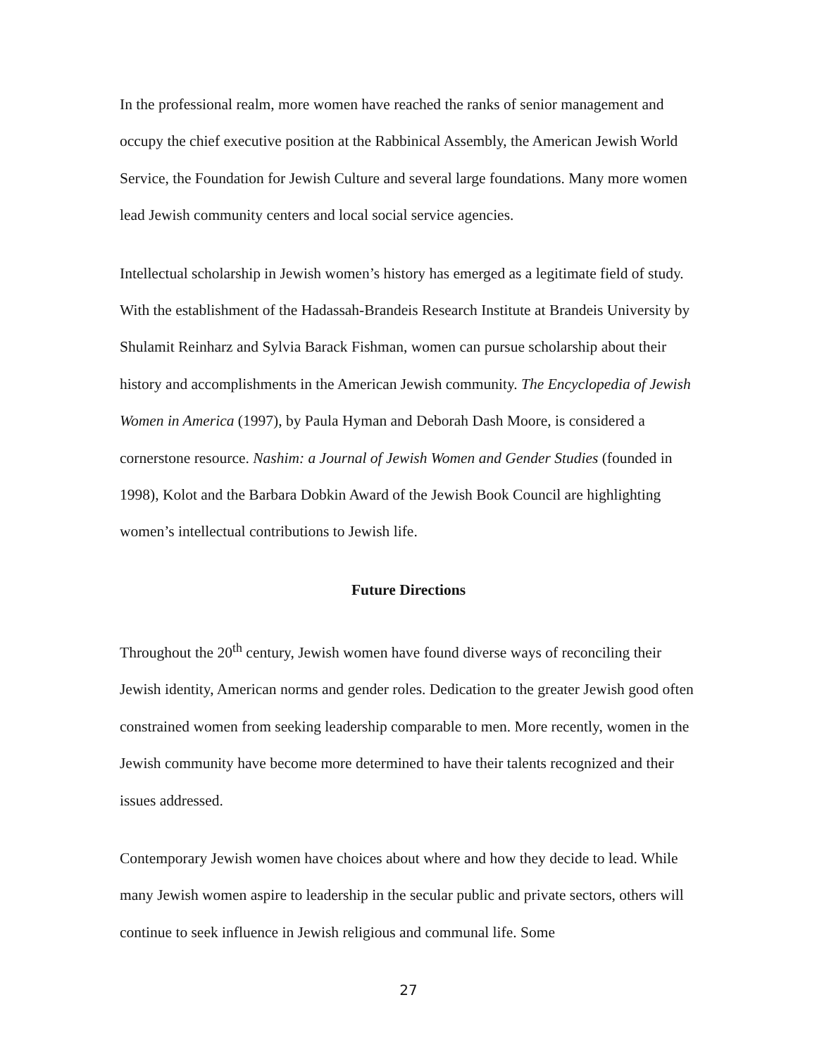In the professional realm, more women have reached the ranks of senior management and occupy the chief executive position at the Rabbinical Assembly, the American Jewish World Service, the Foundation for Jewish Culture and several large foundations. Many more women lead Jewish community centers and local social service agencies.
Intellectual scholarship in Jewish women’s history has emerged as a legitimate field of study. With the establishment of the Hadassah-Brandeis Research Institute at Brandeis University by Shulamit Reinharz and Sylvia Barack Fishman, women can pursue scholarship about their history and accomplishments in the American Jewish community. The Encyclopedia of Jewish Women in America (1997), by Paula Hyman and Deborah Dash Moore, is considered a cornerstone resource. Nashim: a Journal of Jewish Women and Gender Studies (founded in 1998), Kolot and the Barbara Dobkin Award of the Jewish Book Council are highlighting women’s intellectual contributions to Jewish life.
Future Directions
Throughout the 20<sup>th</sup> century, Jewish women have found diverse ways of reconciling their Jewish identity, American norms and gender roles. Dedication to the greater Jewish good often constrained women from seeking leadership comparable to men. More recently, women in the Jewish community have become more determined to have their talents recognized and their issues addressed.
Contemporary Jewish women have choices about where and how they decide to lead. While many Jewish women aspire to leadership in the secular public and private sectors, others will continue to seek influence in Jewish religious and communal life. Some
27